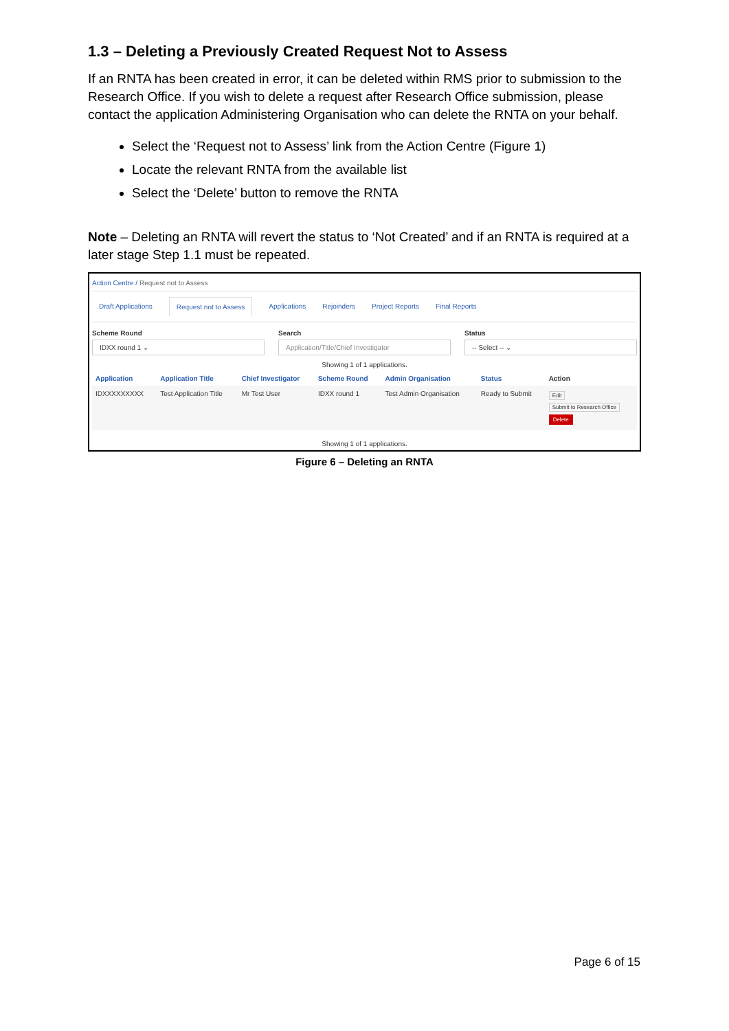1.3 – Deleting a Previously Created Request Not to Assess
If an RNTA has been created in error, it can be deleted within RMS prior to submission to the Research Office. If you wish to delete a request after Research Office submission, please contact the application Administering Organisation who can delete the RNTA on your behalf.
Select the ‘Request not to Assess’ link from the Action Centre (Figure 1)
Locate the relevant RNTA from the available list
Select the ‘Delete’ button to remove the RNTA
Note – Deleting an RNTA will revert the status to ‘Not Created’ and if an RNTA is required at a later stage Step 1.1 must be repeated.
Action Centre / Request not to Assess
Draft Applications Request not to Assess Applications Rejoinders Project Reports Final Reports
Scheme Round
IDXX round 1 ⌄
Search
Application/Title/Chief Investigator
Status
-- Select -- ⌄
Showing 1 of 1 applications.
| Application | Application Title | Chief Investigator | Scheme Round | Admin Organisation | Status | Action |
| --- | --- | --- | --- | --- | --- | --- |
| IDXXXXXXXXX | Test Application Title | Mr Test User | IDXX round 1 | Test Admin Organisation | Ready to Submit | Edit Submit to Research Office Delete |
Showing 1 of 1 applications.
Figure 6 – Deleting an RNTA
Page 6 of 15